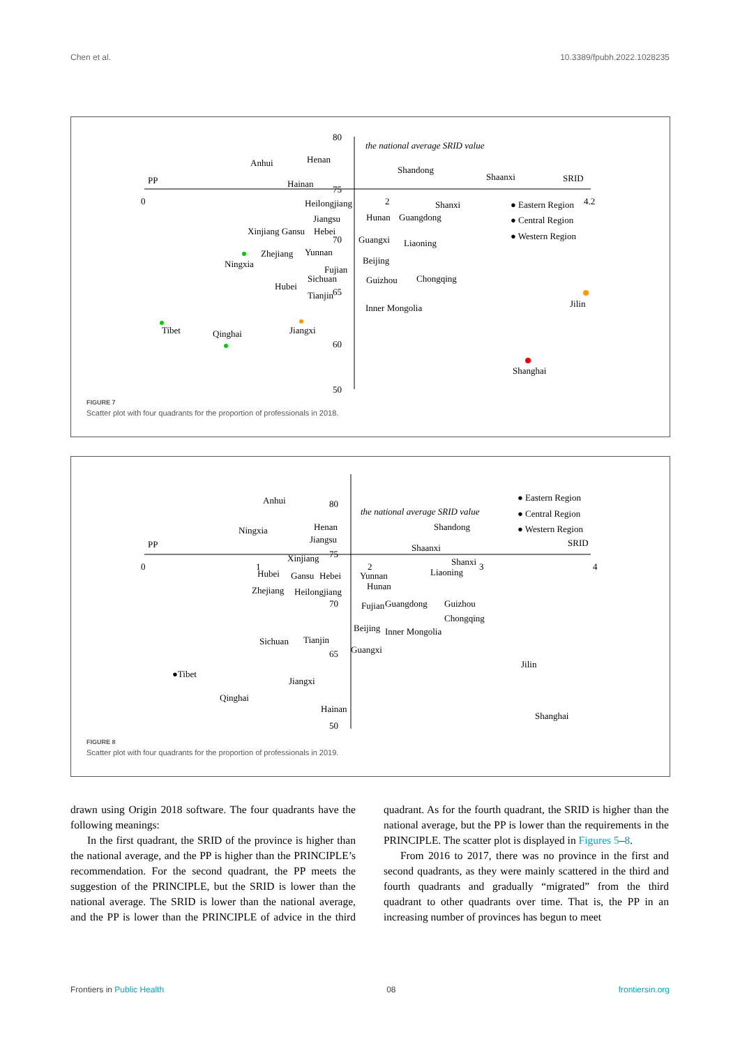Chen et al. 10.3389/fpubh.2022.1028235
0
2
4.2
SRID
PP
80
75
70
65
60
50
the national average SRID value
Anhui
Henan
Hainan
Shandong
Shaanxi
Shanxi
Heilongjiang
Jiangsu
Hunan
Guangdong
Xinjiang Gansu
Hebei
Guangxi
Liaoning
Ningxia
Zhejiang
Yunnan
Beijing
Fujian
Sichuan
Hubei
Tianjin
Guizhou
Chongqing
Inner Mongolia
Jilin
Tibet
Qinghai
Jiangxi
Shanghai
● Eastern Region
● Central Region
● Western Region
FIGURE 7
Scatter plot with four quadrants for the proportion of professionals in 2018.
0
1
2
3
4
SRID
PP
80
75
70
65
50
the national average SRID value
Anhui
Ningxia
Henan
Jiangsu
Shandong
Shaanxi
Shanxi
Liaoning
Xinjiang
Hubei
Gansu
Hebei
Yunnan
Hunan
Zhejiang
Heilongjiang
Fujian
Guangdong
Guizhou
Chongqing
Beijing
Inner Mongolia
Guangxi
Sichuan
Tianjin
Jilin
●Tibet
Jiangxi
Qinghai
Hainan
Shanghai
● Eastern Region
● Central Region
● Western Region
FIGURE 8
Scatter plot with four quadrants for the proportion of professionals in 2019.
drawn using Origin 2018 software. The four quadrants have the following meanings:
In the first quadrant, the SRID of the province is higher than the national average, and the PP is higher than the PRINCIPLE’s recommendation. For the second quadrant, the PP meets the suggestion of the PRINCIPLE, but the SRID is lower than the national average. The SRID is lower than the national average, and the PP is lower than the PRINCIPLE of advice in the third quadrant. As for the fourth quadrant, the SRID is higher than the national average, but the PP is lower than the requirements in the PRINCIPLE. The scatter plot is displayed in Figures 5–8.
From 2016 to 2017, there was no province in the first and second quadrants, as they were mainly scattered in the third and fourth quadrants and gradually “migrated” from the third quadrant to other quadrants over time. That is, the PP in an increasing number of provinces has begun to meet
Frontiers in Public Health 08 frontiersin.org